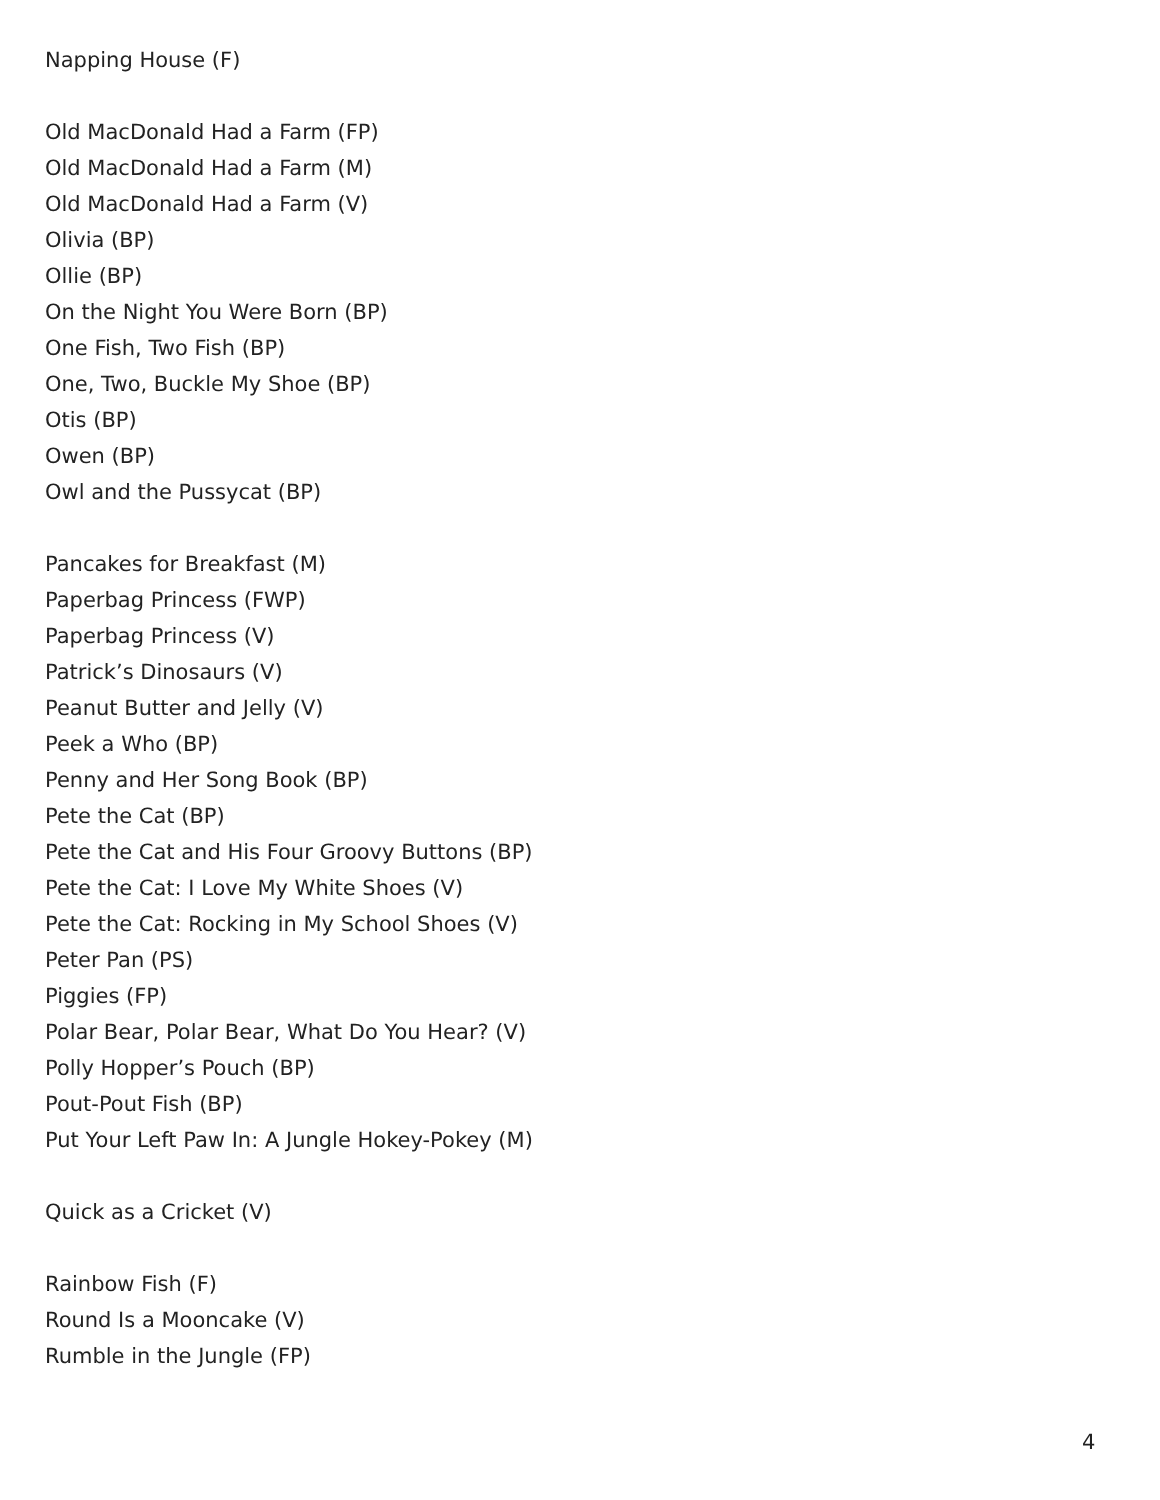Napping House (F)
Old MacDonald Had a Farm (FP)
Old MacDonald Had a Farm (M)
Old MacDonald Had a Farm (V)
Olivia (BP)
Ollie (BP)
On the Night You Were Born (BP)
One Fish, Two Fish (BP)
One, Two, Buckle My Shoe (BP)
Otis (BP)
Owen (BP)
Owl and the Pussycat (BP)
Pancakes for Breakfast (M)
Paperbag Princess (FWP)
Paperbag Princess (V)
Patrick’s Dinosaurs (V)
Peanut Butter and Jelly (V)
Peek a Who (BP)
Penny and Her Song Book (BP)
Pete the Cat (BP)
Pete the Cat and His Four Groovy Buttons (BP)
Pete the Cat: I Love My White Shoes (V)
Pete the Cat: Rocking in My School Shoes (V)
Peter Pan (PS)
Piggies (FP)
Polar Bear, Polar Bear, What Do You Hear? (V)
Polly Hopper’s Pouch (BP)
Pout-Pout Fish (BP)
Put Your Left Paw In: A Jungle Hokey-Pokey (M)
Quick as a Cricket (V)
Rainbow Fish (F)
Round Is a Mooncake (V)
Rumble in the Jungle (FP)
4